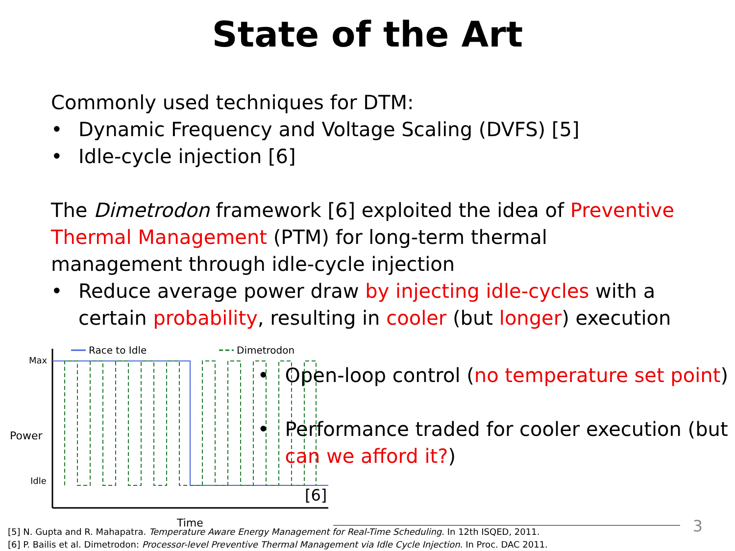State of the Art
Commonly used techniques for DTM:
Dynamic Frequency and Voltage Scaling (DVFS) [5]
Idle-cycle injection [6]
The Dimetrodon framework [6] exploited the idea of Preventive Thermal Management (PTM) for long-term thermal management through idle-cycle injection
Reduce average power draw by injecting idle-cycles with a certain probability, resulting in cooler (but longer) execution
Race to Idle Dimetrodon
Max
Power
Idle
[6]
Time
Open-loop control (no temperature set point)
Performance traded for cooler execution (but can we afford it?)
[5] N. Gupta and R. Mahapatra. Temperature Aware Energy Management for Real-Time Scheduling. In 12th ISQED, 2011.
[6] P. Bailis et al. Dimetrodon: Processor-level Preventive Thermal Management via Idle Cycle Injection. In Proc. DAC 2011.
3